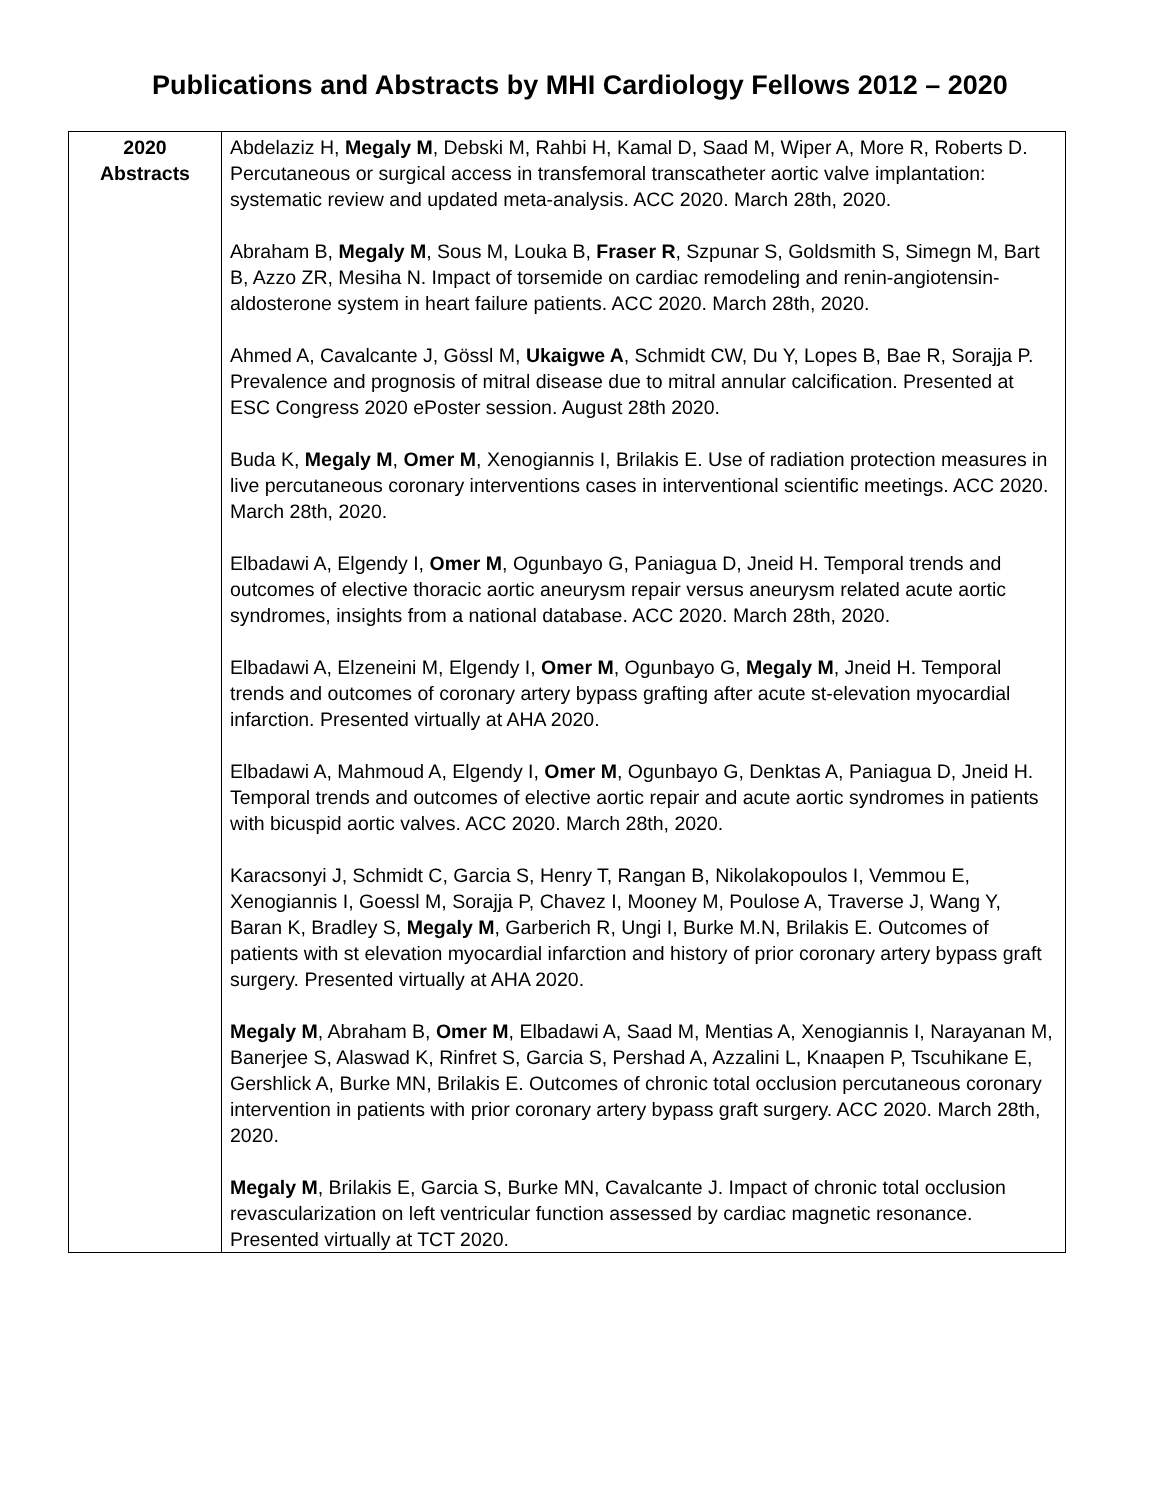Publications and Abstracts by MHI Cardiology Fellows 2012 – 2020
| 2020 Abstracts | Abdelaziz H, Megaly M , Debski M, Rahbi H, Kamal D, Saad M, Wiper A, More R, Roberts D. Percutaneous or surgical access in transfemoral transcatheter aortic valve implantation: systematic review and updated meta-analysis. ACC 2020. March 28th, 2020. Abraham B, Megaly M , Sous M, Louka B, Fraser R , Szpunar S, Goldsmith S, Simegn M, Bart B, Azzo ZR, Mesiha N. Impact of torsemide on cardiac remodeling and renin-angiotensin-aldosterone system in heart failure patients. ACC 2020. March 28th, 2020. Ahmed A, Cavalcante J, Gössl M, Ukaigwe A , Schmidt CW, Du Y, Lopes B, Bae R, Sorajja P. Prevalence and prognosis of mitral disease due to mitral annular calcification. Presented at ESC Congress 2020 ePoster session. August 28th 2020. Buda K, Megaly M , Omer M , Xenogiannis I, Brilakis E. Use of radiation protection measures in live percutaneous coronary interventions cases in interventional scientific meetings. ACC 2020. March 28th, 2020. Elbadawi A, Elgendy I, Omer M , Ogunbayo G, Paniagua D, Jneid H. Temporal trends and outcomes of elective thoracic aortic aneurysm repair versus aneurysm related acute aortic syndromes, insights from a national database. ACC 2020. March 28th, 2020. Elbadawi A, Elzeneini M, Elgendy I, Omer M , Ogunbayo G, Megaly M , Jneid H. Temporal trends and outcomes of coronary artery bypass grafting after acute st-elevation myocardial infarction. Presented virtually at AHA 2020. Elbadawi A, Mahmoud A, Elgendy I, Omer M , Ogunbayo G, Denktas A, Paniagua D, Jneid H. Temporal trends and outcomes of elective aortic repair and acute aortic syndromes in patients with bicuspid aortic valves. ACC 2020. March 28th, 2020. Karacsonyi J, Schmidt C, Garcia S, Henry T, Rangan B, Nikolakopoulos I, Vemmou E, Xenogiannis I, Goessl M, Sorajja P, Chavez I, Mooney M, Poulose A, Traverse J, Wang Y, Baran K, Bradley S, Megaly M , Garberich R, Ungi I, Burke M.N, Brilakis E. Outcomes of patients with st elevation myocardial infarction and history of prior coronary artery bypass graft surgery. Presented virtually at AHA 2020. Megaly M , Abraham B, Omer M , Elbadawi A, Saad M, Mentias A, Xenogiannis I, Narayanan M, Banerjee S, Alaswad K, Rinfret S, Garcia S, Pershad A, Azzalini L, Knaapen P, Tscuhikane E, Gershlick A, Burke MN, Brilakis E. Outcomes of chronic total occlusion percutaneous coronary intervention in patients with prior coronary artery bypass graft surgery. ACC 2020. March 28th, 2020. Megaly M , Brilakis E, Garcia S, Burke MN, Cavalcante J. Impact of chronic total occlusion revascularization on left ventricular function assessed by cardiac magnetic resonance. Presented virtually at TCT 2020. |